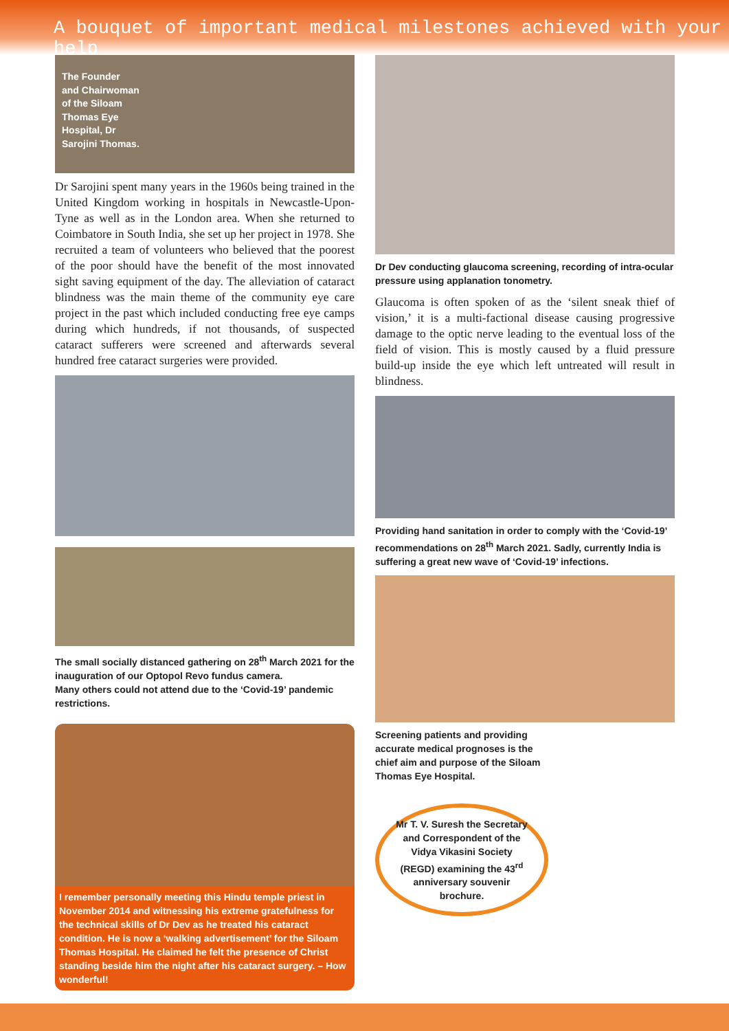A bouquet of important medical milestones achieved with your help
The Founder
and Chairwoman
of the Siloam
Thomas Eye
Hospital, Dr
Sarojini Thomas.
Dr Sarojini spent many years in the 1960s being trained in the United Kingdom working in hospitals in Newcastle-Upon-Tyne as well as in the London area. When she returned to Coimbatore in South India, she set up her project in 1978. She recruited a team of volunteers who believed that the poorest of the poor should have the benefit of the most innovated sight saving equipment of the day. The alleviation of cataract blindness was the main theme of the community eye care project in the past which included conducting free eye camps during which hundreds, if not thousands, of suspected cataract sufferers were screened and afterwards several hundred free cataract surgeries were provided.
The small socially distanced gathering on 28<sup>th</sup> March 2021 for the inauguration of our Optopol Revo fundus camera.
Many others could not attend due to the ‘Covid-19’ pandemic restrictions.
I remember personally meeting this Hindu temple priest in November 2014 and witnessing his extreme gratefulness for the technical skills of Dr Dev as he treated his cataract condition. He is now a ‘walking advertisement’ for the Siloam Thomas Hospital. He claimed he felt the presence of Christ standing beside him the night after his cataract surgery. – How wonderful!
Dr Dev conducting glaucoma screening, recording of intra-ocular pressure using applanation tonometry.
Glaucoma is often spoken of as the ‘silent sneak thief of vision,’ it is a multi-factional disease causing progressive damage to the optic nerve leading to the eventual loss of the field of vision. This is mostly caused by a fluid pressure build-up inside the eye which left untreated will result in blindness.
Providing hand sanitation in order to comply with the ‘Covid-19’ recommendations on 28<sup>th</sup> March 2021. Sadly, currently India is suffering a great new wave of ‘Covid-19’ infections.
Screening patients and providing accurate medical prognoses is the chief aim and purpose of the Siloam Thomas Eye Hospital.
Mr T. V. Suresh the Secretary and Correspondent of the Vidya Vikasini Society (REGD) examining the 43<sup>rd</sup> anniversary souvenir brochure.